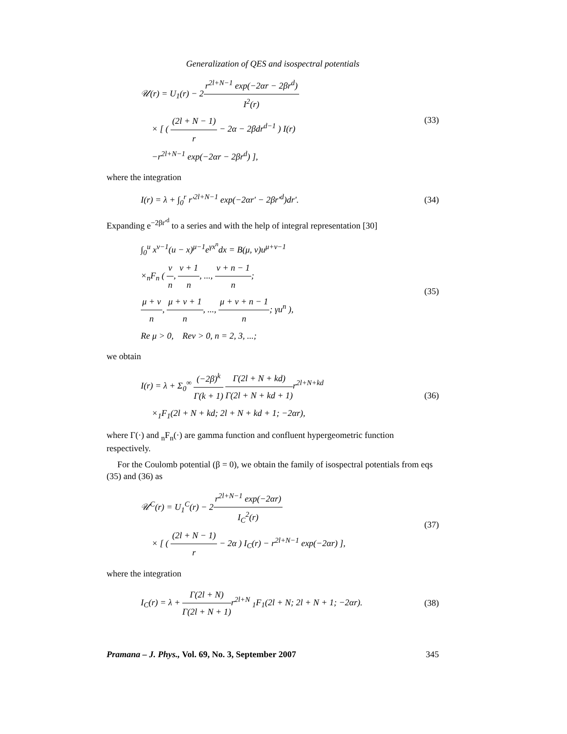Generalization of QES and isospectral potentials
𝒰(r) = U<sub>1</sub>(r) − 2r<sup>2l+N−1</sup> exp(−2αr − 2βr<sup>d</sup>) I<sup>2</sup>(r)
× [ ( (2l + N − 1) r − 2α − 2βdr<sup>d−1</sup> ) I(r)
−r<sup>2l+N−1</sup> exp(−2αr − 2βr<sup>d</sup>) ],
(33)
where the integration
I(r) = λ + ∫<sub>0</sub><sup>r</sup> r′<sup>2l+N−1</sup> exp(−2αr′ − 2βr′<sup>d</sup>)dr′.
(34)
Expanding e<sup>−2βr′<sup>d</sup></sup> to a series and with the help of integral representation [30]
∫<sub>0</sub><sup>u</sup> x<sup>ν−1</sup>(u − x)<sup>μ−1</sup>e<sup>γx<sup>n</sup></sup>dx = B(μ, ν)u<sup>μ+ν−1</sup>
×<sub>n</sub>F<sub>n</sub> ( ν n, ν + 1 n, ..., ν + n − 1 n;
μ + ν n, μ + ν + 1 n, ..., μ + ν + n − 1 n; γu<sup>n</sup> ),
Re μ > 0, Reν > 0, n = 2, 3, ...;
(35)
we obtain
I(r) = λ + Σ<sub>0</sub><sup>∞</sup> (−2β)<sup>k</sup> Γ(k + 1) Γ(2l + N + kd) Γ(2l + N + kd + 1) r<sup>2l+N+kd</sup>
×<sub>1</sub>F<sub>1</sub>(2l + N + kd; 2l + N + kd + 1; −2αr),
(36)
where Γ(·) and <sub>n</sub>F<sub>n</sub>(·) are gamma function and confluent hypergeometric function respectively.
For the Coulomb potential (β = 0), we obtain the family of isospectral potentials from eqs (35) and (36) as
𝒰<sup>C</sup>(r) = U<sub>1</sub><sup>C</sup>(r) − 2r<sup>2l+N−1</sup> exp(−2αr) I<sub>C</sub><sup>2</sup>(r)
× [ ( (2l + N − 1) r − 2α ) I<sub>C</sub>(r) − r<sup>2l+N−1</sup> exp(−2αr) ],
(37)
where the integration
I<sub>C</sub>(r) = λ + Γ(2l + N) Γ(2l + N + 1) r<sup>2l+N</sup> <sub>1</sub>F<sub>1</sub>(2l + N; 2l + N + 1; −2αr).
(38)
Pramana – J. Phys., Vol. 69, No. 3, September 2007 345